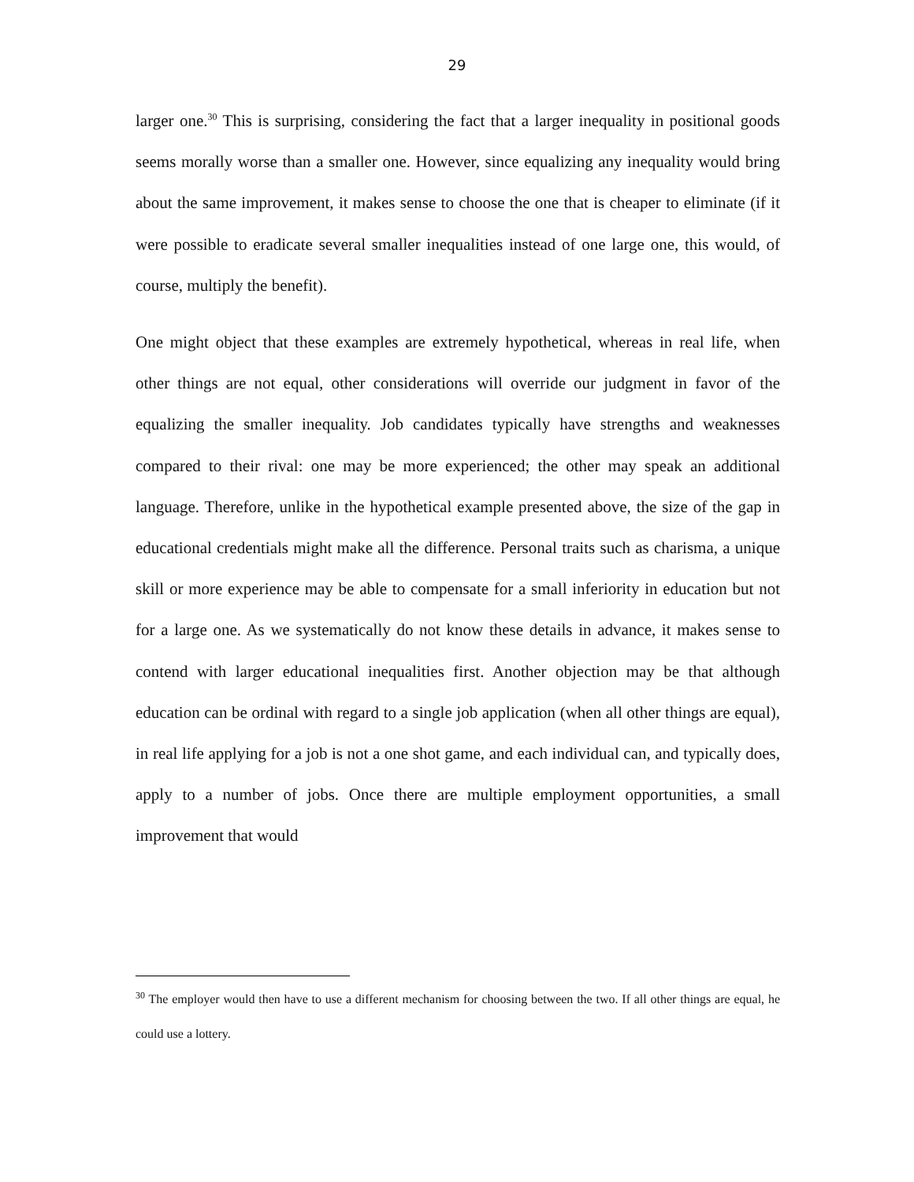29
larger one.<sup>30</sup> This is surprising, considering the fact that a larger inequality in positional goods seems morally worse than a smaller one. However, since equalizing any inequality would bring about the same improvement, it makes sense to choose the one that is cheaper to eliminate (if it were possible to eradicate several smaller inequalities instead of one large one, this would, of course, multiply the benefit).
One might object that these examples are extremely hypothetical, whereas in real life, when other things are not equal, other considerations will override our judgment in favor of the equalizing the smaller inequality. Job candidates typically have strengths and weaknesses compared to their rival: one may be more experienced; the other may speak an additional language. Therefore, unlike in the hypothetical example presented above, the size of the gap in educational credentials might make all the difference. Personal traits such as charisma, a unique skill or more experience may be able to compensate for a small inferiority in education but not for a large one. As we systematically do not know these details in advance, it makes sense to contend with larger educational inequalities first. Another objection may be that although education can be ordinal with regard to a single job application (when all other things are equal), in real life applying for a job is not a one shot game, and each individual can, and typically does, apply to a number of jobs. Once there are multiple employment opportunities, a small improvement that would
<sup>30</sup> The employer would then have to use a different mechanism for choosing between the two. If all other things are equal, he could use a lottery.